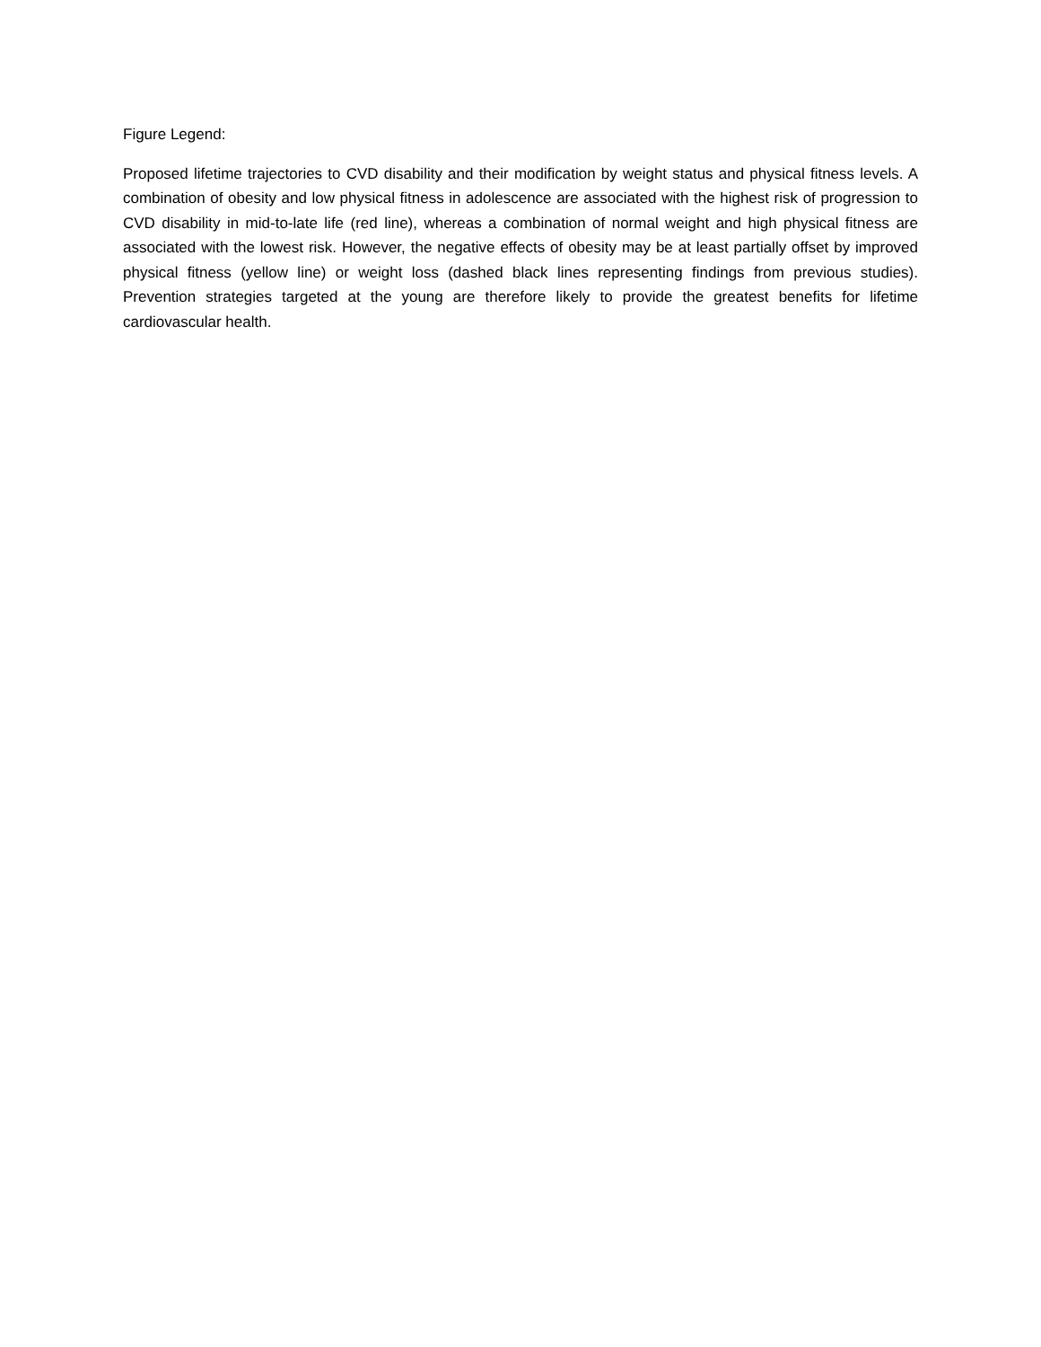Figure Legend:
Proposed lifetime trajectories to CVD disability and their modification by weight status and physical fitness levels. A combination of obesity and low physical fitness in adolescence are associated with the highest risk of progression to CVD disability in mid-to-late life (red line), whereas a combination of normal weight and high physical fitness are associated with the lowest risk. However, the negative effects of obesity may be at least partially offset by improved physical fitness (yellow line) or weight loss (dashed black lines representing findings from previous studies). Prevention strategies targeted at the young are therefore likely to provide the greatest benefits for lifetime cardiovascular health.